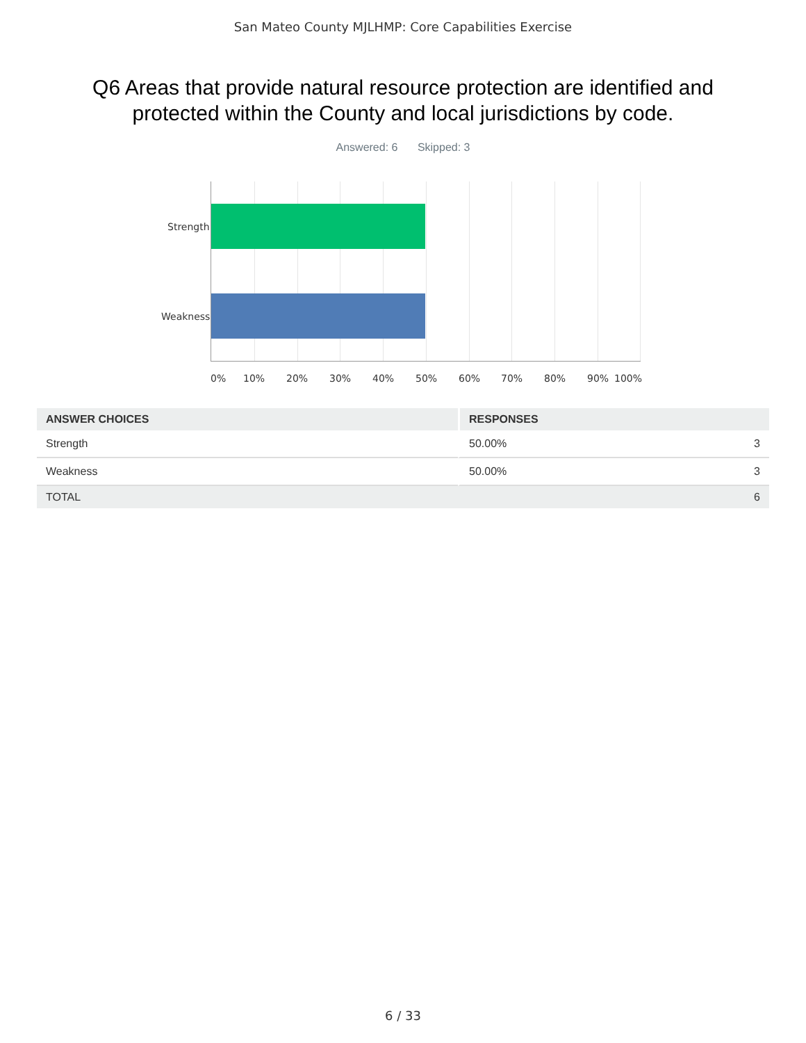San Mateo County MJLHMP: Core Capabilities Exercise
Q6 Areas that provide natural resource protection are identified and protected within the County and local jurisdictions by code.
Answered: 6 Skipped: 3
Strength
Weakness
0% 10% 20% 30% 40% 50% 60% 70% 80% 90% 100%
| ANSWER CHOICES | RESPONSES | |
| --- | --- | --- |
| Strength | 50.00% | 3 |
| Weakness | 50.00% | 3 |
| TOTAL | | 6 |
6 / 33